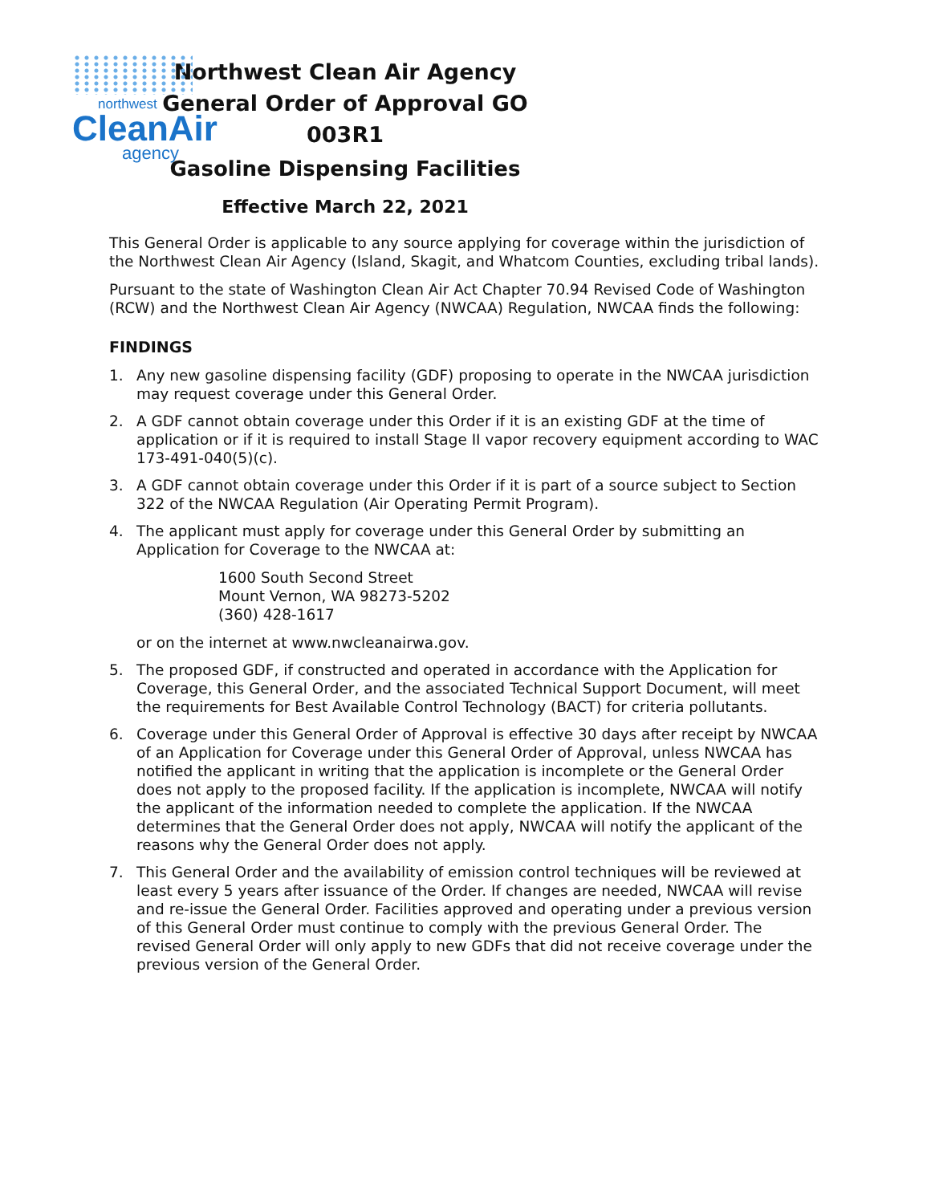northwest
CleanAir
agency
Northwest Clean Air Agency
General Order of Approval GO 003R1
Gasoline Dispensing Facilities
Effective March 22, 2021
This General Order is applicable to any source applying for coverage within the jurisdiction of the Northwest Clean Air Agency (Island, Skagit, and Whatcom Counties, excluding tribal lands).
Pursuant to the state of Washington Clean Air Act Chapter 70.94 Revised Code of Washington (RCW) and the Northwest Clean Air Agency (NWCAA) Regulation, NWCAA finds the following:
FINDINGS
1. Any new gasoline dispensing facility (GDF) proposing to operate in the NWCAA jurisdiction may request coverage under this General Order.
2. A GDF cannot obtain coverage under this Order if it is an existing GDF at the time of application or if it is required to install Stage II vapor recovery equipment according to WAC 173-491-040(5)(c).
3. A GDF cannot obtain coverage under this Order if it is part of a source subject to Section 322 of the NWCAA Regulation (Air Operating Permit Program).
4. The applicant must apply for coverage under this General Order by submitting an Application for Coverage to the NWCAA at:
1600 South Second Street
Mount Vernon, WA 98273-5202
(360) 428-1617
or on the internet at www.nwcleanairwa.gov.
5. The proposed GDF, if constructed and operated in accordance with the Application for Coverage, this General Order, and the associated Technical Support Document, will meet the requirements for Best Available Control Technology (BACT) for criteria pollutants.
6. Coverage under this General Order of Approval is effective 30 days after receipt by NWCAA of an Application for Coverage under this General Order of Approval, unless NWCAA has notified the applicant in writing that the application is incomplete or the General Order does not apply to the proposed facility. If the application is incomplete, NWCAA will notify the applicant of the information needed to complete the application. If the NWCAA determines that the General Order does not apply, NWCAA will notify the applicant of the reasons why the General Order does not apply.
7. This General Order and the availability of emission control techniques will be reviewed at least every 5 years after issuance of the Order. If changes are needed, NWCAA will revise and re-issue the General Order. Facilities approved and operating under a previous version of this General Order must continue to comply with the previous General Order. The revised General Order will only apply to new GDFs that did not receive coverage under the previous version of the General Order.